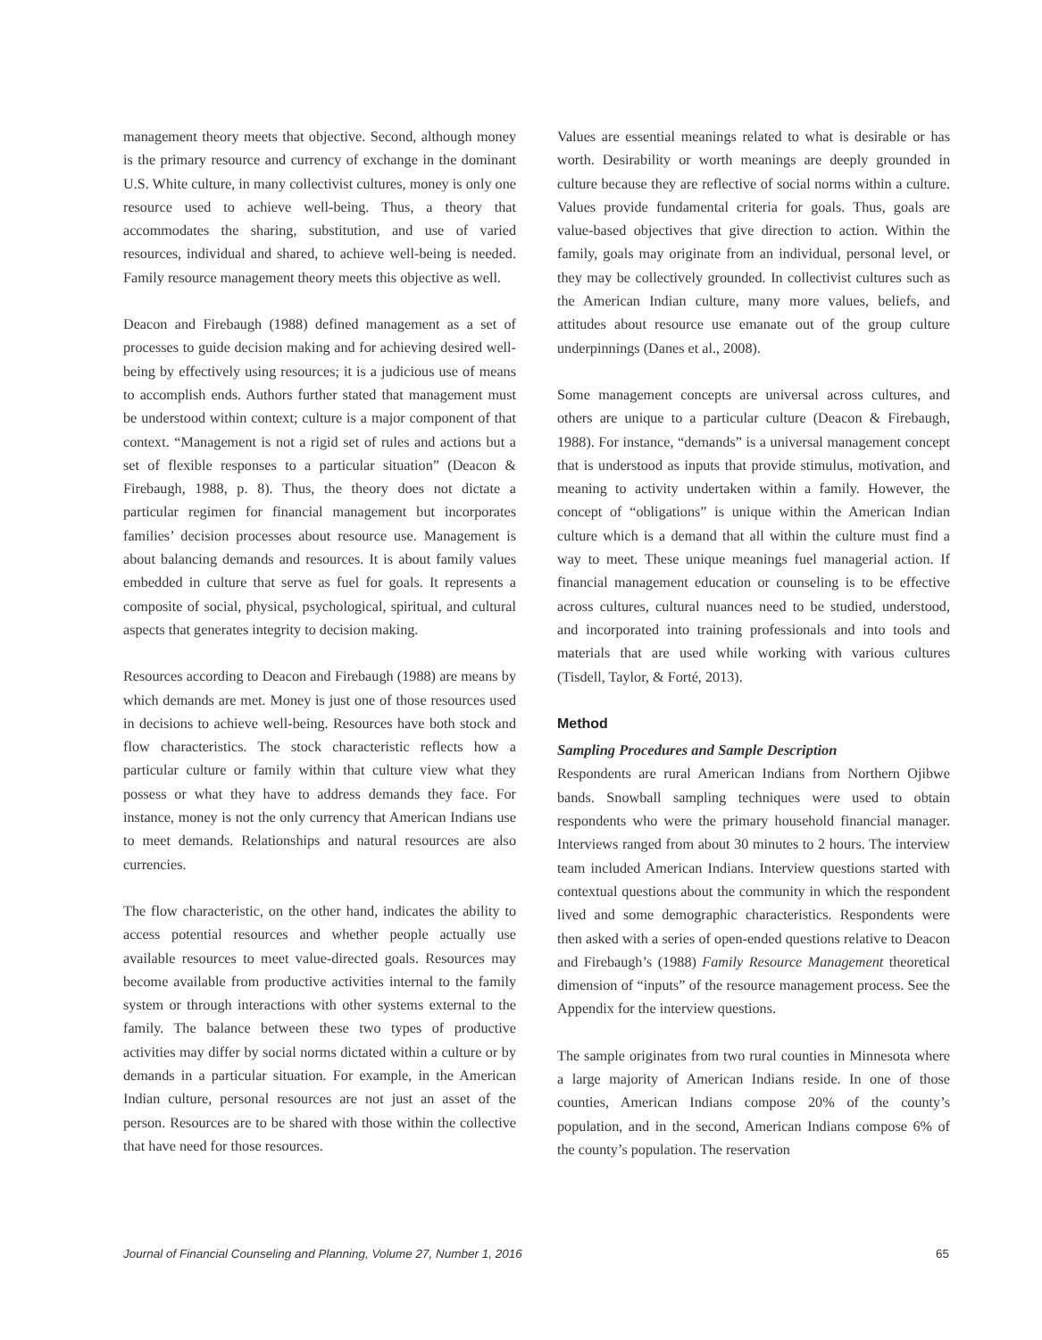management theory meets that objective. Second, although money is the primary resource and currency of exchange in the dominant U.S. White culture, in many collectivist cultures, money is only one resource used to achieve well-being. Thus, a theory that accommodates the sharing, substitution, and use of varied resources, individual and shared, to achieve well-being is needed. Family resource management theory meets this objective as well.
Deacon and Firebaugh (1988) defined management as a set of processes to guide decision making and for achieving desired well-being by effectively using resources; it is a judicious use of means to accomplish ends. Authors further stated that management must be understood within context; culture is a major component of that context. “Management is not a rigid set of rules and actions but a set of flexible responses to a particular situation” (Deacon & Firebaugh, 1988, p. 8). Thus, the theory does not dictate a particular regimen for financial management but incorporates families’ decision processes about resource use. Management is about balancing demands and resources. It is about family values embedded in culture that serve as fuel for goals. It represents a composite of social, physical, psychological, spiritual, and cultural aspects that generates integrity to decision making.
Resources according to Deacon and Firebaugh (1988) are means by which demands are met. Money is just one of those resources used in decisions to achieve well-being. Resources have both stock and flow characteristics. The stock characteristic reflects how a particular culture or family within that culture view what they possess or what they have to address demands they face. For instance, money is not the only currency that American Indians use to meet demands. Relationships and natural resources are also currencies.
The flow characteristic, on the other hand, indicates the ability to access potential resources and whether people actually use available resources to meet value-directed goals. Resources may become available from productive activities internal to the family system or through interactions with other systems external to the family. The balance between these two types of productive activities may differ by social norms dictated within a culture or by demands in a particular situation. For example, in the American Indian culture, personal resources are not just an asset of the person. Resources are to be shared with those within the collective that have need for those resources.
Values are essential meanings related to what is desirable or has worth. Desirability or worth meanings are deeply grounded in culture because they are reflective of social norms within a culture. Values provide fundamental criteria for goals. Thus, goals are value-based objectives that give direction to action. Within the family, goals may originate from an individual, personal level, or they may be collectively grounded. In collectivist cultures such as the American Indian culture, many more values, beliefs, and attitudes about resource use emanate out of the group culture underpinnings (Danes et al., 2008).
Some management concepts are universal across cultures, and others are unique to a particular culture (Deacon & Firebaugh, 1988). For instance, “demands” is a universal management concept that is understood as inputs that provide stimulus, motivation, and meaning to activity undertaken within a family. However, the concept of “obligations” is unique within the American Indian culture which is a demand that all within the culture must find a way to meet. These unique meanings fuel managerial action. If financial management education or counseling is to be effective across cultures, cultural nuances need to be studied, understood, and incorporated into training professionals and into tools and materials that are used while working with various cultures (Tisdell, Taylor, & Forté, 2013).
Method
Sampling Procedures and Sample Description
Respondents are rural American Indians from Northern Ojibwe bands. Snowball sampling techniques were used to obtain respondents who were the primary household financial manager. Interviews ranged from about 30 minutes to 2 hours. The interview team included American Indians. Interview questions started with contextual questions about the community in which the respondent lived and some demographic characteristics. Respondents were then asked with a series of open-ended questions relative to Deacon and Firebaugh’s (1988) Family Resource Management theoretical dimension of “inputs” of the resource management process. See the Appendix for the interview questions.
The sample originates from two rural counties in Minnesota where a large majority of American Indians reside. In one of those counties, American Indians compose 20% of the county’s population, and in the second, American Indians compose 6% of the county’s population. The reservation
Journal of Financial Counseling and Planning, Volume 27, Number 1, 2016 65